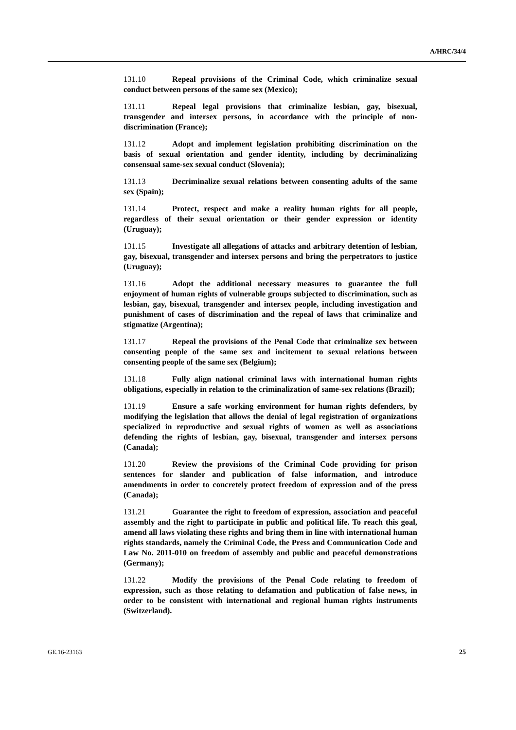A/HRC/34/4
131.10 Repeal provisions of the Criminal Code, which criminalize sexual conduct between persons of the same sex (Mexico);
131.11 Repeal legal provisions that criminalize lesbian, gay, bisexual, transgender and intersex persons, in accordance with the principle of non-discrimination (France);
131.12 Adopt and implement legislation prohibiting discrimination on the basis of sexual orientation and gender identity, including by decriminalizing consensual same-sex sexual conduct (Slovenia);
131.13 Decriminalize sexual relations between consenting adults of the same sex (Spain);
131.14 Protect, respect and make a reality human rights for all people, regardless of their sexual orientation or their gender expression or identity (Uruguay);
131.15 Investigate all allegations of attacks and arbitrary detention of lesbian, gay, bisexual, transgender and intersex persons and bring the perpetrators to justice (Uruguay);
131.16 Adopt the additional necessary measures to guarantee the full enjoyment of human rights of vulnerable groups subjected to discrimination, such as lesbian, gay, bisexual, transgender and intersex people, including investigation and punishment of cases of discrimination and the repeal of laws that criminalize and stigmatize (Argentina);
131.17 Repeal the provisions of the Penal Code that criminalize sex between consenting people of the same sex and incitement to sexual relations between consenting people of the same sex (Belgium);
131.18 Fully align national criminal laws with international human rights obligations, especially in relation to the criminalization of same-sex relations (Brazil);
131.19 Ensure a safe working environment for human rights defenders, by modifying the legislation that allows the denial of legal registration of organizations specialized in reproductive and sexual rights of women as well as associations defending the rights of lesbian, gay, bisexual, transgender and intersex persons (Canada);
131.20 Review the provisions of the Criminal Code providing for prison sentences for slander and publication of false information, and introduce amendments in order to concretely protect freedom of expression and of the press (Canada);
131.21 Guarantee the right to freedom of expression, association and peaceful assembly and the right to participate in public and political life. To reach this goal, amend all laws violating these rights and bring them in line with international human rights standards, namely the Criminal Code, the Press and Communication Code and Law No. 2011-010 on freedom of assembly and public and peaceful demonstrations (Germany);
131.22 Modify the provisions of the Penal Code relating to freedom of expression, such as those relating to defamation and publication of false news, in order to be consistent with international and regional human rights instruments (Switzerland).
GE.16-23163 25